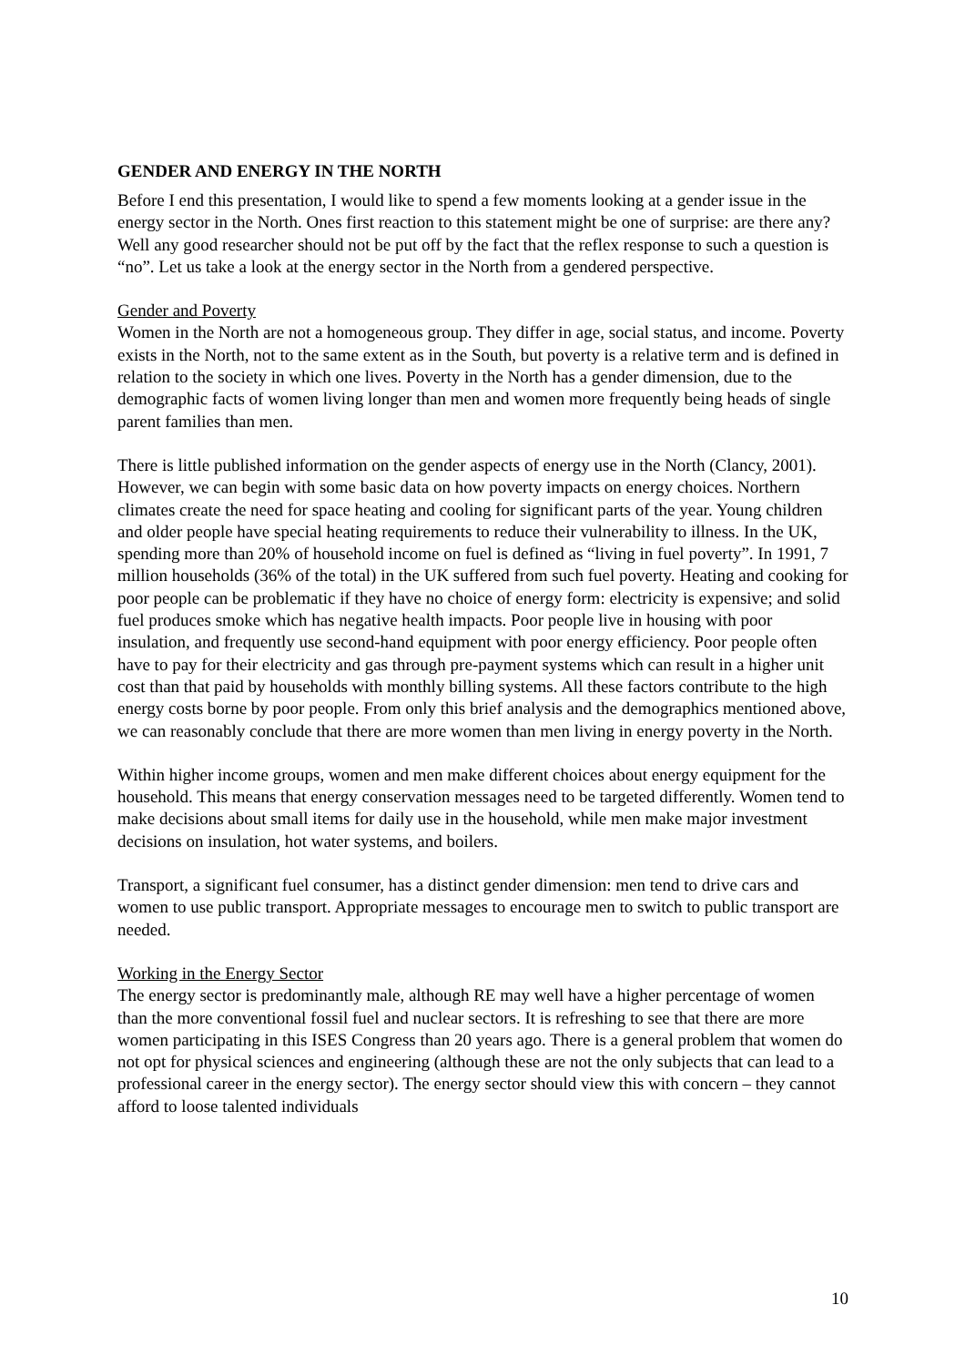GENDER AND ENERGY IN THE NORTH
Before I end this presentation, I would like to spend a few moments looking at a gender issue in the energy sector in the North. Ones first reaction to this statement might be one of surprise: are there any? Well any good researcher should not be put off by the fact that the reflex response to such a question is “no”. Let us take a look at the energy sector in the North from a gendered perspective.
Gender and Poverty
Women in the North are not a homogeneous group. They differ in age, social status, and income. Poverty exists in the North, not to the same extent as in the South, but poverty is a relative term and is defined in relation to the society in which one lives. Poverty in the North has a gender dimension, due to the demographic facts of women living longer than men and women more frequently being heads of single parent families than men.
There is little published information on the gender aspects of energy use in the North (Clancy, 2001). However, we can begin with some basic data on how poverty impacts on energy choices. Northern climates create the need for space heating and cooling for significant parts of the year. Young children and older people have special heating requirements to reduce their vulnerability to illness. In the UK, spending more than 20% of household income on fuel is defined as “living in fuel poverty”. In 1991, 7 million households (36% of the total) in the UK suffered from such fuel poverty. Heating and cooking for poor people can be problematic if they have no choice of energy form: electricity is expensive; and solid fuel produces smoke which has negative health impacts. Poor people live in housing with poor insulation, and frequently use second-hand equipment with poor energy efficiency. Poor people often have to pay for their electricity and gas through pre-payment systems which can result in a higher unit cost than that paid by households with monthly billing systems. All these factors contribute to the high energy costs borne by poor people. From only this brief analysis and the demographics mentioned above, we can reasonably conclude that there are more women than men living in energy poverty in the North.
Within higher income groups, women and men make different choices about energy equipment for the household. This means that energy conservation messages need to be targeted differently. Women tend to make decisions about small items for daily use in the household, while men make major investment decisions on insulation, hot water systems, and boilers.
Transport, a significant fuel consumer, has a distinct gender dimension: men tend to drive cars and women to use public transport. Appropriate messages to encourage men to switch to public transport are needed.
Working in the Energy Sector
The energy sector is predominantly male, although RE may well have a higher percentage of women than the more conventional fossil fuel and nuclear sectors. It is refreshing to see that there are more women participating in this ISES Congress than 20 years ago. There is a general problem that women do not opt for physical sciences and engineering (although these are not the only subjects that can lead to a professional career in the energy sector). The energy sector should view this with concern – they cannot afford to loose talented individuals
10